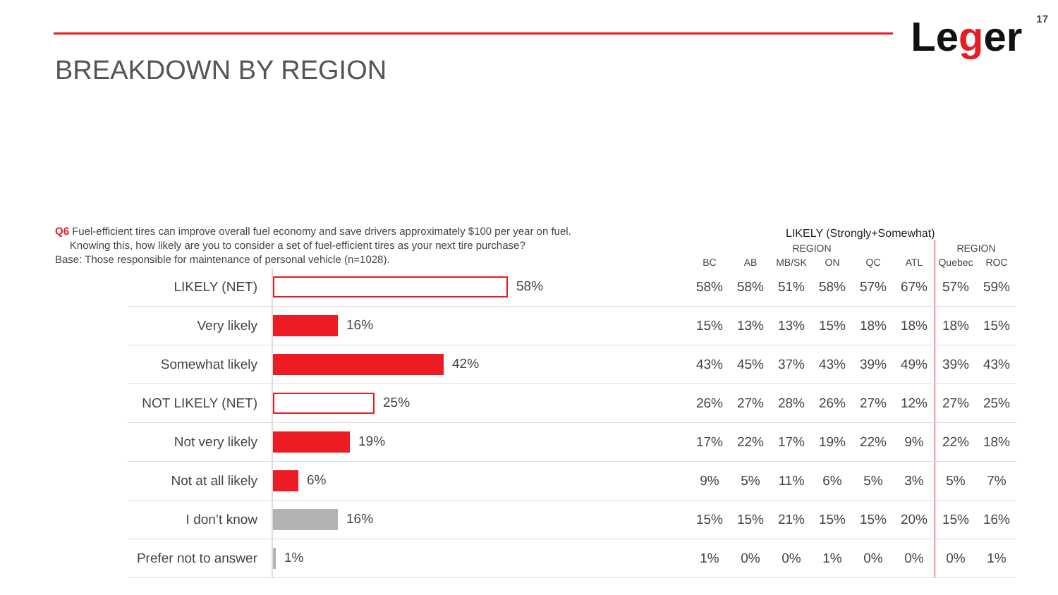BREAKDOWN BY REGION
Leger
17
Q6 Fuel-efficient tires can improve overall fuel economy and save drivers approximately $100 per year on fuel.
Knowing this, how likely are you to consider a set of fuel-efficient tires as your next tire purchase?
Base: Those responsible for maintenance of personal vehicle (n=1028).
| | | LIKELY (Strongly+Somewhat) | | | | | | | |
| --- | --- | --- | --- | --- | --- | --- | --- | --- | --- |
| | | REGION | | | | | | REGION | |
| | | BC | AB | MB/SK | ON | QC | ATL | Quebec | ROC |
| LIKELY (NET) | 58% | 58% | 58% | 51% | 58% | 57% | 67% | 57% | 59% |
| Very likely | 16% | 15% | 13% | 13% | 15% | 18% | 18% | 18% | 15% |
| Somewhat likely | 42% | 43% | 45% | 37% | 43% | 39% | 49% | 39% | 43% |
| NOT LIKELY (NET) | 25% | 26% | 27% | 28% | 26% | 27% | 12% | 27% | 25% |
| Not very likely | 19% | 17% | 22% | 17% | 19% | 22% | 9% | 22% | 18% |
| Not at all likely | 6% | 9% | 5% | 11% | 6% | 5% | 3% | 5% | 7% |
| I don’t know | 16% | 15% | 15% | 21% | 15% | 15% | 20% | 15% | 16% |
| Prefer not to answer | 1% | 1% | 0% | 0% | 1% | 0% | 0% | 0% | 1% |